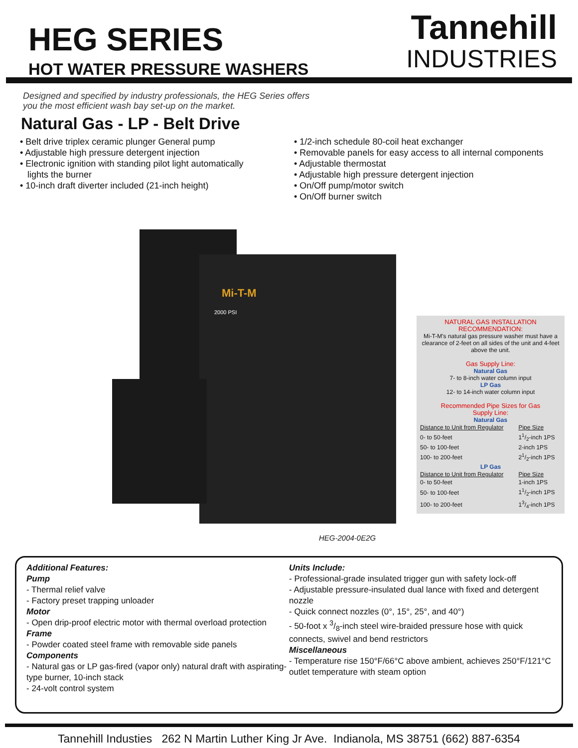HEG SERIES
HOT WATER PRESSURE WASHERS
Tannehill
INDUSTRIES
Designed and specified by industry professionals, the HEG Series offers you the most efficient wash bay set-up on the market.
Natural Gas - LP - Belt Drive
• Belt drive triplex ceramic plunger General pump
• Adjustable high pressure detergent injection
• Electronic ignition with standing pilot light automatically
lights the burner
• 10-inch draft diverter included (21-inch height)
• 1/2-inch schedule 80-coil heat exchanger
• Removable panels for easy access to all internal components
• Adjustable thermostat
• Adjustable high pressure detergent injection
• On/Off pump/motor switch
• On/Off burner switch
Mi-T-M
2000 PSI
HEG-2004-0E2G
NATURAL GAS INSTALLATION
RECOMMENDATION:
Mi-T-M's natural gas pressure washer must have a clearance of 2-feet on all sides of the unit and 4-feet above the unit.
Gas Supply Line:
Natural Gas
7- to 8-inch water column input
LP Gas
12- to 14-inch water column input
Recommended Pipe Sizes for Gas
Supply Line:
Natural Gas
| Distance to Unit from Regulator | Pipe Size |
| --- | --- |
| 0- to 50-feet | 11/2-inch 1PS |
| 50- to 100-feet | 2-inch 1PS |
| 100- to 200-feet | 21/2-inch 1PS |
LP Gas
| Distance to Unit from Regulator | Pipe Size |
| --- | --- |
| 0- to 50-feet | 1-inch 1PS |
| 50- to 100-feet | 11/2-inch 1PS |
| 100- to 200-feet | 13/4-inch 1PS |
Additional Features:
Pump
- Thermal relief valve
- Factory preset trapping unloader
Motor
- Open drip-proof electric motor with thermal overload protection
Frame
- Powder coated steel frame with removable side panels
Components
- Natural gas or LP gas-fired (vapor only) natural draft with aspirating-type burner, 10-inch stack
- 24-volt control system
Units Include:
- Professional-grade insulated trigger gun with safety lock-off
- Adjustable pressure-insulated dual lance with fixed and detergent nozzle
- Quick connect nozzles (0°, 15°, 25°, and 40°)
- 50-foot x 3/8-inch steel wire-braided pressure hose with quick connects, swivel and bend restrictors
Miscellaneous
- Temperature rise 150°F/66°C above ambient, achieves 250°F/121°C outlet temperature with steam option
Tannehill Industies 262 N Martin Luther King Jr Ave. Indianola, MS 38751 (662) 887-6354